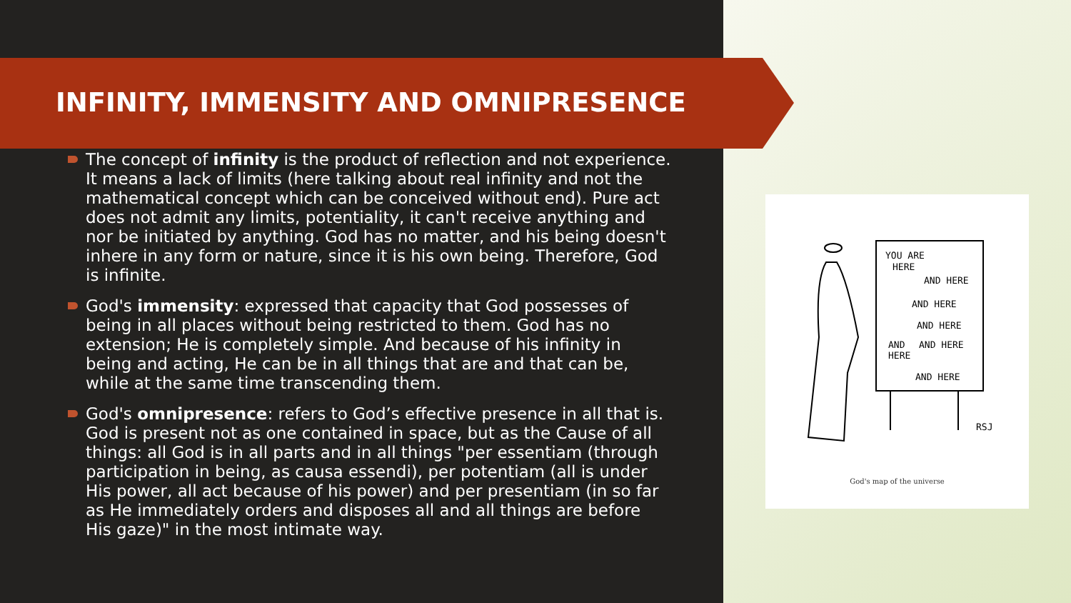INFINITY, IMMENSITY AND OMNIPRESENCE
The concept of infinity is the product of reflection and not experience. It means a lack of limits (here talking about real infinity and not the mathematical concept which can be conceived without end). Pure act does not admit any limits, potentiality, it can't receive anything and nor be initiated by anything. God has no matter, and his being doesn't inhere in any form or nature, since it is his own being. Therefore, God is infinite.
God's immensity: expressed that capacity that God possesses of being in all places without being restricted to them. God has no extension; He is completely simple. And because of his infinity in being and acting, He can be in all things that are and that can be, while at the same time transcending them.
God's omnipresence: refers to God’s effective presence in all that is. God is present not as one contained in space, but as the Cause of all things: all God is in all parts and in all things "per essentiam (through participation in being, as causa essendi), per potentiam (all is under His power, all act because of his power) and per presentiam (in so far as He immediately orders and disposes all and all things are before His gaze)" in the most intimate way.
YOU ARE
HERE
AND HERE
AND HERE
AND HERE
AND
AND HERE
HERE
AND HERE
RSJ
God's map of the universe